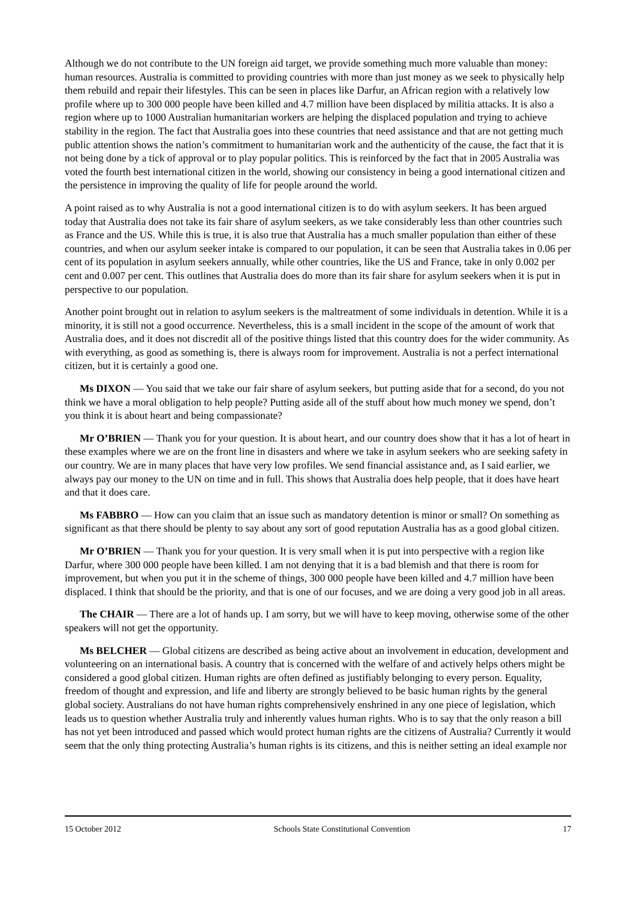Although we do not contribute to the UN foreign aid target, we provide something much more valuable than money: human resources. Australia is committed to providing countries with more than just money as we seek to physically help them rebuild and repair their lifestyles. This can be seen in places like Darfur, an African region with a relatively low profile where up to 300 000 people have been killed and 4.7 million have been displaced by militia attacks. It is also a region where up to 1000 Australian humanitarian workers are helping the displaced population and trying to achieve stability in the region. The fact that Australia goes into these countries that need assistance and that are not getting much public attention shows the nation’s commitment to humanitarian work and the authenticity of the cause, the fact that it is not being done by a tick of approval or to play popular politics. This is reinforced by the fact that in 2005 Australia was voted the fourth best international citizen in the world, showing our consistency in being a good international citizen and the persistence in improving the quality of life for people around the world.
A point raised as to why Australia is not a good international citizen is to do with asylum seekers. It has been argued today that Australia does not take its fair share of asylum seekers, as we take considerably less than other countries such as France and the US. While this is true, it is also true that Australia has a much smaller population than either of these countries, and when our asylum seeker intake is compared to our population, it can be seen that Australia takes in 0.06 per cent of its population in asylum seekers annually, while other countries, like the US and France, take in only 0.002 per cent and 0.007 per cent. This outlines that Australia does do more than its fair share for asylum seekers when it is put in perspective to our population.
Another point brought out in relation to asylum seekers is the maltreatment of some individuals in detention. While it is a minority, it is still not a good occurrence. Nevertheless, this is a small incident in the scope of the amount of work that Australia does, and it does not discredit all of the positive things listed that this country does for the wider community. As with everything, as good as something is, there is always room for improvement. Australia is not a perfect international citizen, but it is certainly a good one.
Ms DIXON — You said that we take our fair share of asylum seekers, but putting aside that for a second, do you not think we have a moral obligation to help people? Putting aside all of the stuff about how much money we spend, don’t you think it is about heart and being compassionate?
Mr O’BRIEN — Thank you for your question. It is about heart, and our country does show that it has a lot of heart in these examples where we are on the front line in disasters and where we take in asylum seekers who are seeking safety in our country. We are in many places that have very low profiles. We send financial assistance and, as I said earlier, we always pay our money to the UN on time and in full. This shows that Australia does help people, that it does have heart and that it does care.
Ms FABBRO — How can you claim that an issue such as mandatory detention is minor or small? On something as significant as that there should be plenty to say about any sort of good reputation Australia has as a good global citizen.
Mr O’BRIEN — Thank you for your question. It is very small when it is put into perspective with a region like Darfur, where 300 000 people have been killed. I am not denying that it is a bad blemish and that there is room for improvement, but when you put it in the scheme of things, 300 000 people have been killed and 4.7 million have been displaced. I think that should be the priority, and that is one of our focuses, and we are doing a very good job in all areas.
The CHAIR — There are a lot of hands up. I am sorry, but we will have to keep moving, otherwise some of the other speakers will not get the opportunity.
Ms BELCHER — Global citizens are described as being active about an involvement in education, development and volunteering on an international basis. A country that is concerned with the welfare of and actively helps others might be considered a good global citizen. Human rights are often defined as justifiably belonging to every person. Equality, freedom of thought and expression, and life and liberty are strongly believed to be basic human rights by the general global society. Australians do not have human rights comprehensively enshrined in any one piece of legislation, which leads us to question whether Australia truly and inherently values human rights. Who is to say that the only reason a bill has not yet been introduced and passed which would protect human rights are the citizens of Australia? Currently it would seem that the only thing protecting Australia’s human rights is its citizens, and this is neither setting an ideal example nor
15 October 2012 Schools State Constitutional Convention 17